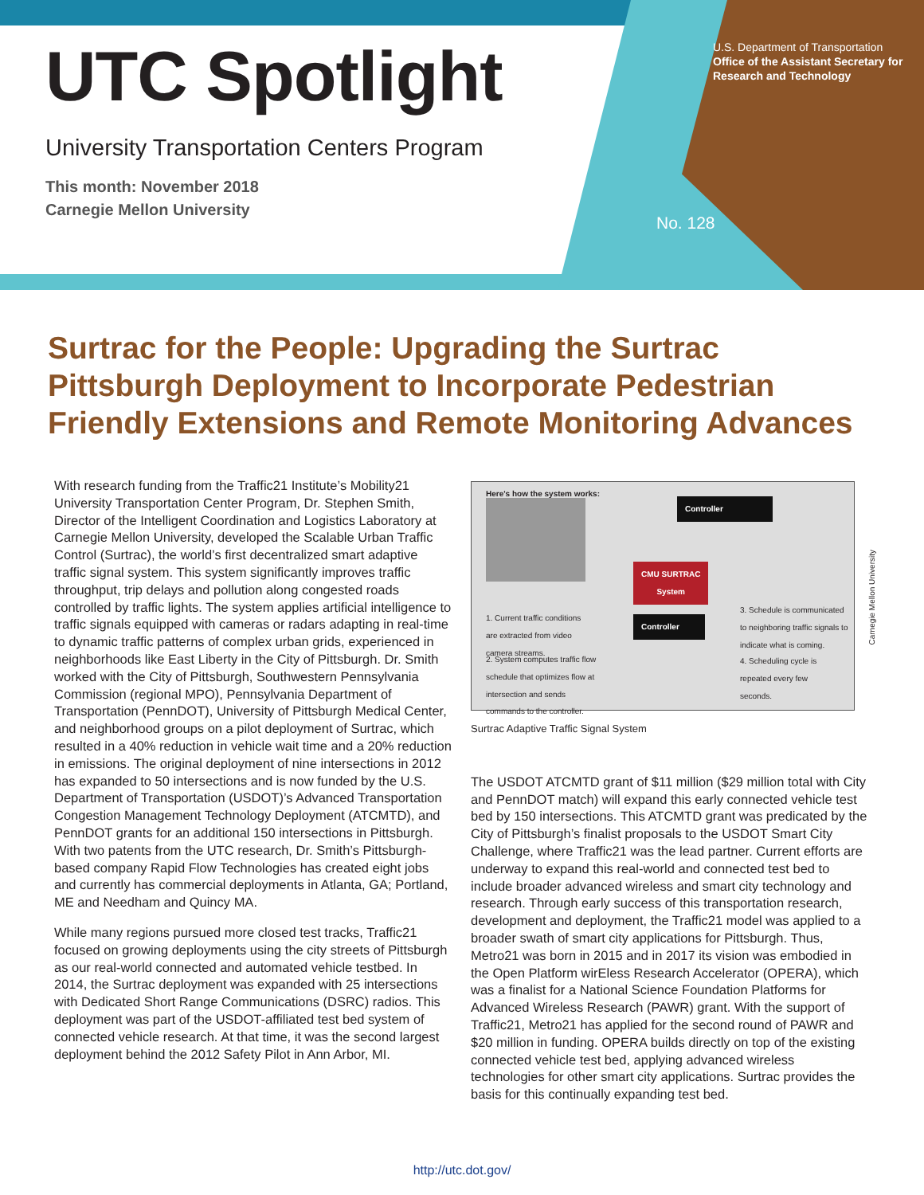UTC Spotlight
University Transportation Centers Program
This month: November 2018
Carnegie Mellon University
U.S. Department of Transportation
Office of the Assistant Secretary for
Research and Technology
No. 128
Surtrac for the People: Upgrading the Surtrac Pittsburgh Deployment to Incorporate Pedestrian Friendly Extensions and Remote Monitoring Advances
With research funding from the Traffic21 Institute’s Mobility21 University Transportation Center Program, Dr. Stephen Smith, Director of the Intelligent Coordination and Logistics Laboratory at Carnegie Mellon University, developed the Scalable Urban Traffic Control (Surtrac), the world’s first decentralized smart adaptive traffic signal system. This system significantly improves traffic throughput, trip delays and pollution along congested roads controlled by traffic lights. The system applies artificial intelligence to traffic signals equipped with cameras or radars adapting in real-time to dynamic traffic patterns of complex urban grids, experienced in neighborhoods like East Liberty in the City of Pittsburgh. Dr. Smith worked with the City of Pittsburgh, Southwestern Pennsylvania Commission (regional MPO), Pennsylvania Department of Transportation (PennDOT), University of Pittsburgh Medical Center, and neighborhood groups on a pilot deployment of Surtrac, which resulted in a 40% reduction in vehicle wait time and a 20% reduction in emissions. The original deployment of nine intersections in 2012 has expanded to 50 intersections and is now funded by the U.S. Department of Transportation (USDOT)’s Advanced Transportation Congestion Management Technology Deployment (ATCMTD), and PennDOT grants for an additional 150 intersections in Pittsburgh. With two patents from the UTC research, Dr. Smith’s Pittsburgh-based company Rapid Flow Technologies has created eight jobs and currently has commercial deployments in Atlanta, GA; Portland, ME and Needham and Quincy MA.
While many regions pursued more closed test tracks, Traffic21 focused on growing deployments using the city streets of Pittsburgh as our real-world connected and automated vehicle testbed. In 2014, the Surtrac deployment was expanded with 25 intersections with Dedicated Short Range Communications (DSRC) radios. This deployment was part of the USDOT-affiliated test bed system of connected vehicle research. At that time, it was the second largest deployment behind the 2012 Safety Pilot in Ann Arbor, MI.
Here's how the system works:
Controller
CMU SURTRAC
System
Controller
1. Current traffic conditions are extracted from video camera streams.
2. System computes traffic flow schedule that optimizes flow at intersection and sends commands to the controller.
3. Schedule is communicated to neighboring traffic signals to indicate what is coming.
4. Scheduling cycle is repeated every few seconds.
Carnegie Mellon University
Surtrac Adaptive Traffic Signal System
The USDOT ATCMTD grant of $11 million ($29 million total with City and PennDOT match) will expand this early connected vehicle test bed by 150 intersections. This ATCMTD grant was predicated by the City of Pittsburgh’s finalist proposals to the USDOT Smart City Challenge, where Traffic21 was the lead partner. Current efforts are underway to expand this real-world and connected test bed to include broader advanced wireless and smart city technology and research. Through early success of this transportation research, development and deployment, the Traffic21 model was applied to a broader swath of smart city applications for Pittsburgh. Thus, Metro21 was born in 2015 and in 2017 its vision was embodied in the Open Platform wirEless Research Accelerator (OPERA), which was a finalist for a National Science Foundation Platforms for Advanced Wireless Research (PAWR) grant. With the support of Traffic21, Metro21 has applied for the second round of PAWR and $20 million in funding. OPERA builds directly on top of the existing connected vehicle test bed, applying advanced wireless technologies for other smart city applications. Surtrac provides the basis for this continually expanding test bed.
http://utc.dot.gov/